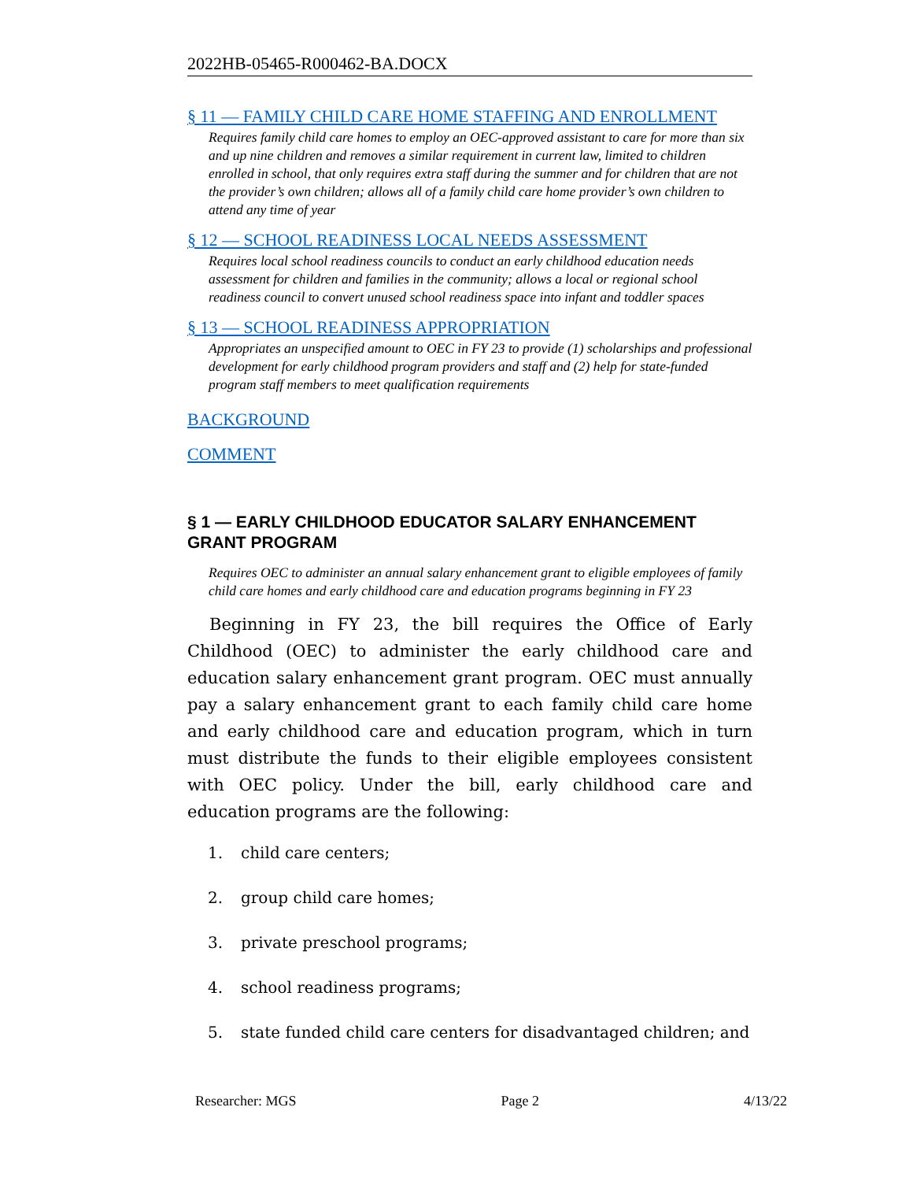2022HB-05465-R000462-BA.DOCX
§ 11 — FAMILY CHILD CARE HOME STAFFING AND ENROLLMENT
Requires family child care homes to employ an OEC-approved assistant to care for more than six and up nine children and removes a similar requirement in current law, limited to children enrolled in school, that only requires extra staff during the summer and for children that are not the provider’s own children; allows all of a family child care home provider’s own children to attend any time of year
§ 12 — SCHOOL READINESS LOCAL NEEDS ASSESSMENT
Requires local school readiness councils to conduct an early childhood education needs assessment for children and families in the community; allows a local or regional school readiness council to convert unused school readiness space into infant and toddler spaces
§ 13 — SCHOOL READINESS APPROPRIATION
Appropriates an unspecified amount to OEC in FY 23 to provide (1) scholarships and professional development for early childhood program providers and staff and (2) help for state-funded program staff members to meet qualification requirements
BACKGROUND
COMMENT
§ 1 — EARLY CHILDHOOD EDUCATOR SALARY ENHANCEMENT GRANT PROGRAM
Requires OEC to administer an annual salary enhancement grant to eligible employees of family child care homes and early childhood care and education programs beginning in FY 23
Beginning in FY 23, the bill requires the Office of Early Childhood (OEC) to administer the early childhood care and education salary enhancement grant program. OEC must annually pay a salary enhancement grant to each family child care home and early childhood care and education program, which in turn must distribute the funds to their eligible employees consistent with OEC policy. Under the bill, early childhood care and education programs are the following:
1. child care centers;
2. group child care homes;
3. private preschool programs;
4. school readiness programs;
5. state funded child care centers for disadvantaged children; and
Researcher: MGS Page 2 4/13/22